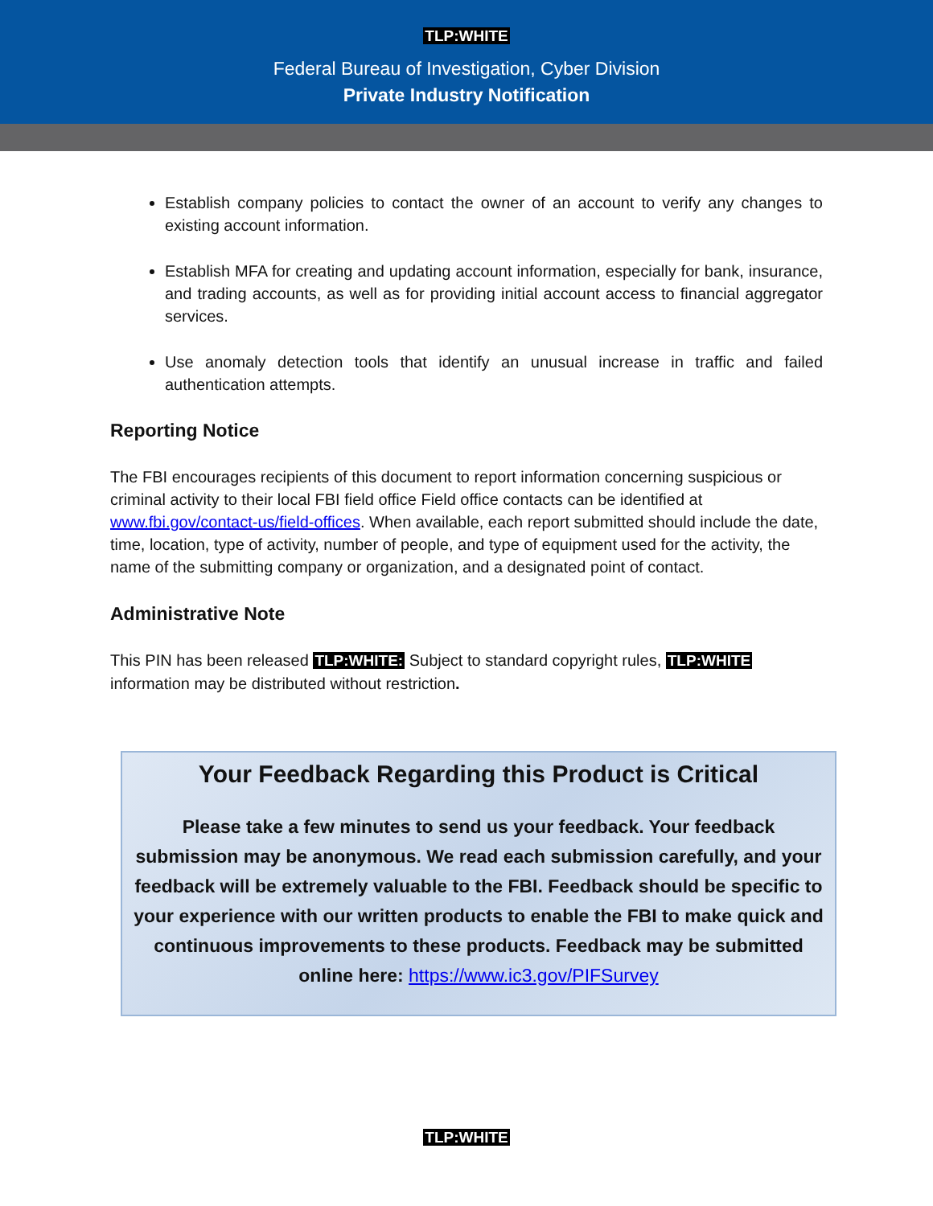TLP:WHITE
Federal Bureau of Investigation, Cyber Division
Private Industry Notification
Establish company policies to contact the owner of an account to verify any changes to existing account information.
Establish MFA for creating and updating account information, especially for bank, insurance, and trading accounts, as well as for providing initial account access to financial aggregator services.
Use anomaly detection tools that identify an unusual increase in traffic and failed authentication attempts.
Reporting Notice
The FBI encourages recipients of this document to report information concerning suspicious or criminal activity to their local FBI field office Field office contacts can be identified at www.fbi.gov/contact-us/field-offices. When available, each report submitted should include the date, time, location, type of activity, number of people, and type of equipment used for the activity, the name of the submitting company or organization, and a designated point of contact.
Administrative Note
This PIN has been released TLP:WHITE: Subject to standard copyright rules, TLP:WHITE information may be distributed without restriction.
Your Feedback Regarding this Product is Critical
Please take a few minutes to send us your feedback. Your feedback submission may be anonymous. We read each submission carefully, and your feedback will be extremely valuable to the FBI. Feedback should be specific to your experience with our written products to enable the FBI to make quick and continuous improvements to these products. Feedback may be submitted online here: https://www.ic3.gov/PIFSurvey
TLP:WHITE